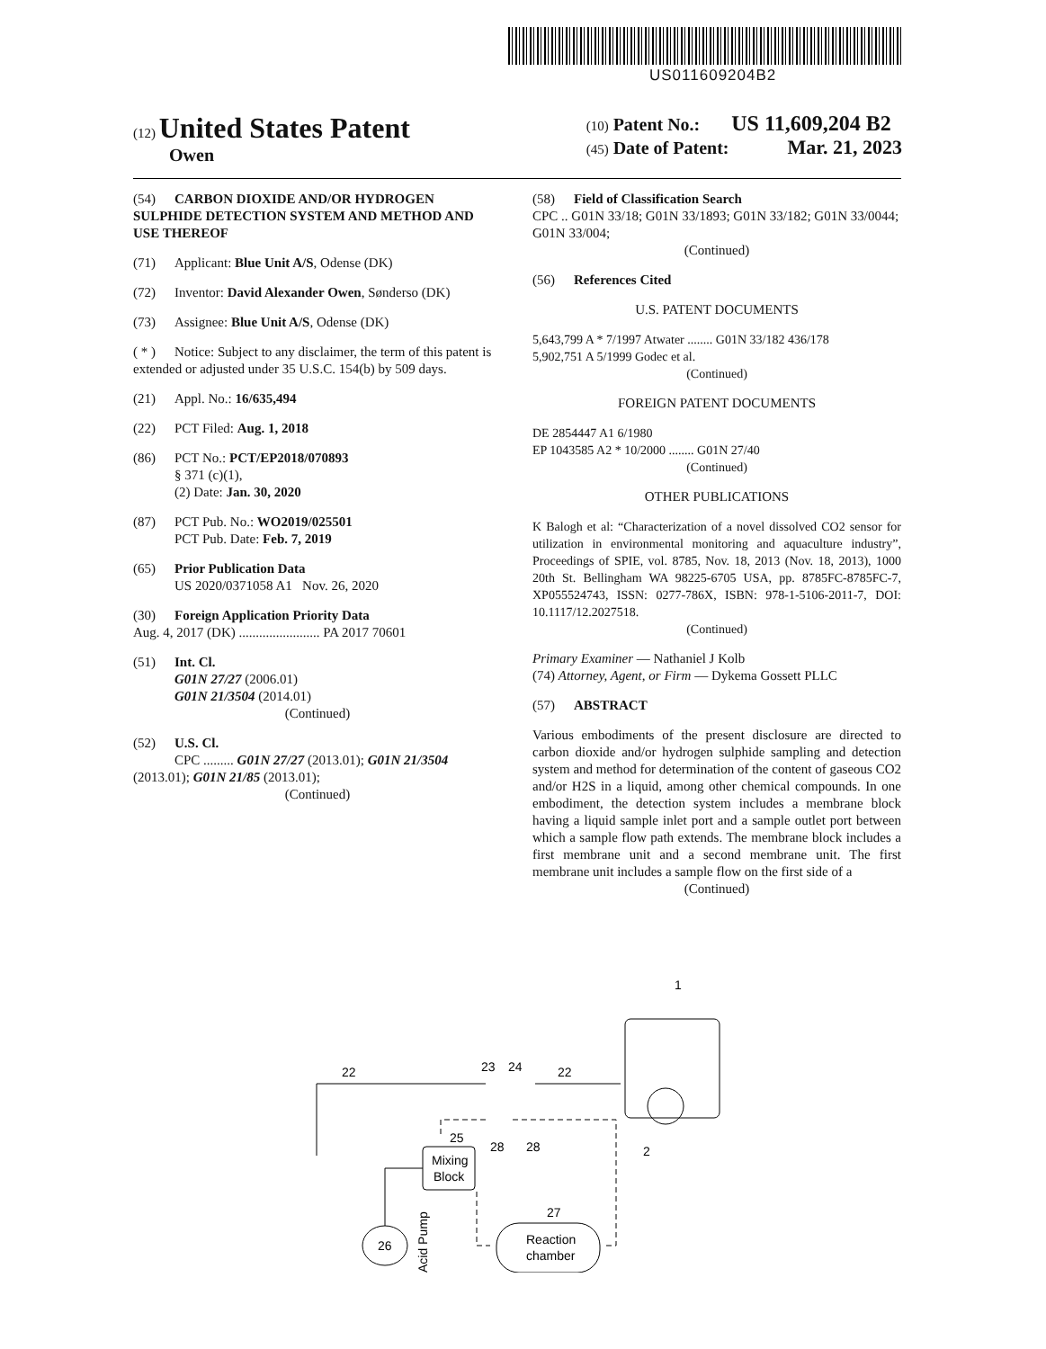US011609204B2
(12) United States Patent
Owen
(10) Patent No.: US 11,609,204 B2
(45) Date of Patent: Mar. 21, 2023
(54) CARBON DIOXIDE AND/OR HYDROGEN SULPHIDE DETECTION SYSTEM AND METHOD AND USE THEREOF
(71) Applicant: Blue Unit A/S, Odense (DK)
(72) Inventor: David Alexander Owen, Sønderso (DK)
(73) Assignee: Blue Unit A/S, Odense (DK)
( * ) Notice: Subject to any disclaimer, the term of this patent is extended or adjusted under 35 U.S.C. 154(b) by 509 days.
(21) Appl. No.: 16/635,494
(22) PCT Filed: Aug. 1, 2018
(86) PCT No.: PCT/EP2018/070893
§ 371 (c)(1),
(2) Date: Jan. 30, 2020
(87) PCT Pub. No.: WO2019/025501
PCT Pub. Date: Feb. 7, 2019
(65) Prior Publication Data
US 2020/0371058 A1 Nov. 26, 2020
(30) Foreign Application Priority Data
Aug. 4, 2017 (DK) ........................ PA 2017 70601
(51) Int. Cl.
G01N 27/27 (2006.01)
G01N 21/3504 (2014.01)
(Continued)
(52) U.S. Cl.
CPC ......... G01N 27/27 (2013.01); G01N 21/3504 (2013.01); G01N 21/85 (2013.01);
(Continued)
(58) Field of Classification Search
CPC .. G01N 33/18; G01N 33/1893; G01N 33/182; G01N 33/0044; G01N 33/004;
(Continued)
(56) References Cited
U.S. PATENT DOCUMENTS
5,643,799 A * 7/1997 Atwater ........ G01N 33/182 436/178
5,902,751 A 5/1999 Godec et al.
(Continued)
FOREIGN PATENT DOCUMENTS
DE 2854447 A1 6/1980
EP 1043585 A2 * 10/2000 ........ G01N 27/40
(Continued)
OTHER PUBLICATIONS
K Balogh et al: “Characterization of a novel dissolved CO2 sensor for utilization in environmental monitoring and aquaculture industry”, Proceedings of SPIE, vol. 8785, Nov. 18, 2013 (Nov. 18, 2013), 1000 20th St. Bellingham WA 98225-6705 USA, pp. 8785FC-8785FC-7, XP055524743, ISSN: 0277-786X, ISBN: 978-1-5106-2011-7, DOI: 10.1117/12.2027518.
(Continued)
Primary Examiner — Nathaniel J Kolb
(74) Attorney, Agent, or Firm — Dykema Gossett PLLC
(57) ABSTRACT
Various embodiments of the present disclosure are directed to carbon dioxide and/or hydrogen sulphide sampling and detection system and method for determination of the content of gaseous CO2 and/or H2S in a liquid, among other chemical compounds. In one embodiment, the detection system includes a membrane block having a liquid sample inlet port and a sample outlet port between which a sample flow path extends. The membrane block includes a first membrane unit and a second membrane unit. The first membrane unit includes a sample flow on the first side of a
(Continued)
22
23
24
22
1
Mixing
Block
25
28
28
2
Reaction
chamber
27
26
Acid Pump